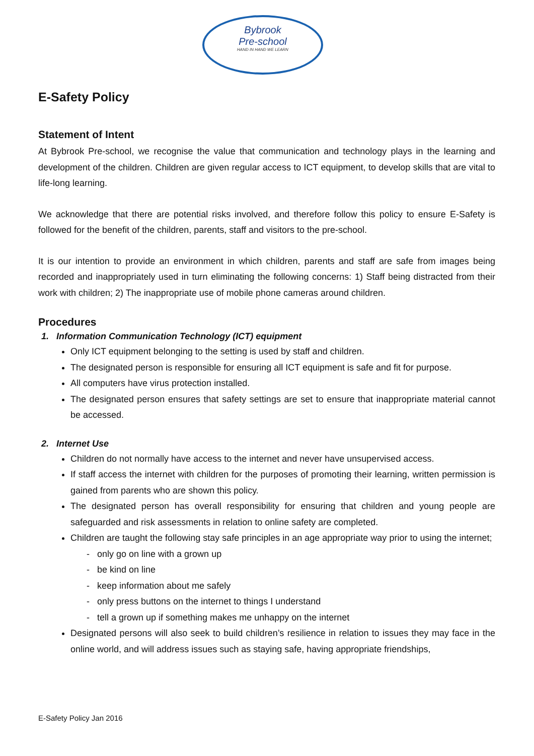Bybrook
Pre-school
HAND IN HAND WE LEARN
E-Safety Policy
Statement of Intent
At Bybrook Pre-school, we recognise the value that communication and technology plays in the learning and development of the children. Children are given regular access to ICT equipment, to develop skills that are vital to life-long learning.
We acknowledge that there are potential risks involved, and therefore follow this policy to ensure E-Safety is followed for the benefit of the children, parents, staff and visitors to the pre-school.
It is our intention to provide an environment in which children, parents and staff are safe from images being recorded and inappropriately used in turn eliminating the following concerns: 1) Staff being distracted from their work with children; 2) The inappropriate use of mobile phone cameras around children.
Procedures
1. Information Communication Technology (ICT) equipment
Only ICT equipment belonging to the setting is used by staff and children.
The designated person is responsible for ensuring all ICT equipment is safe and fit for purpose.
All computers have virus protection installed.
The designated person ensures that safety settings are set to ensure that inappropriate material cannot be accessed.
2. Internet Use
Children do not normally have access to the internet and never have unsupervised access.
If staff access the internet with children for the purposes of promoting their learning, written permission is gained from parents who are shown this policy.
The designated person has overall responsibility for ensuring that children and young people are safeguarded and risk assessments in relation to online safety are completed.
Children are taught the following stay safe principles in an age appropriate way prior to using the internet;
- only go on line with a grown up
- be kind on line
- keep information about me safely
- only press buttons on the internet to things I understand
- tell a grown up if something makes me unhappy on the internet
Designated persons will also seek to build children’s resilience in relation to issues they may face in the online world, and will address issues such as staying safe, having appropriate friendships,
E-Safety Policy Jan 2016